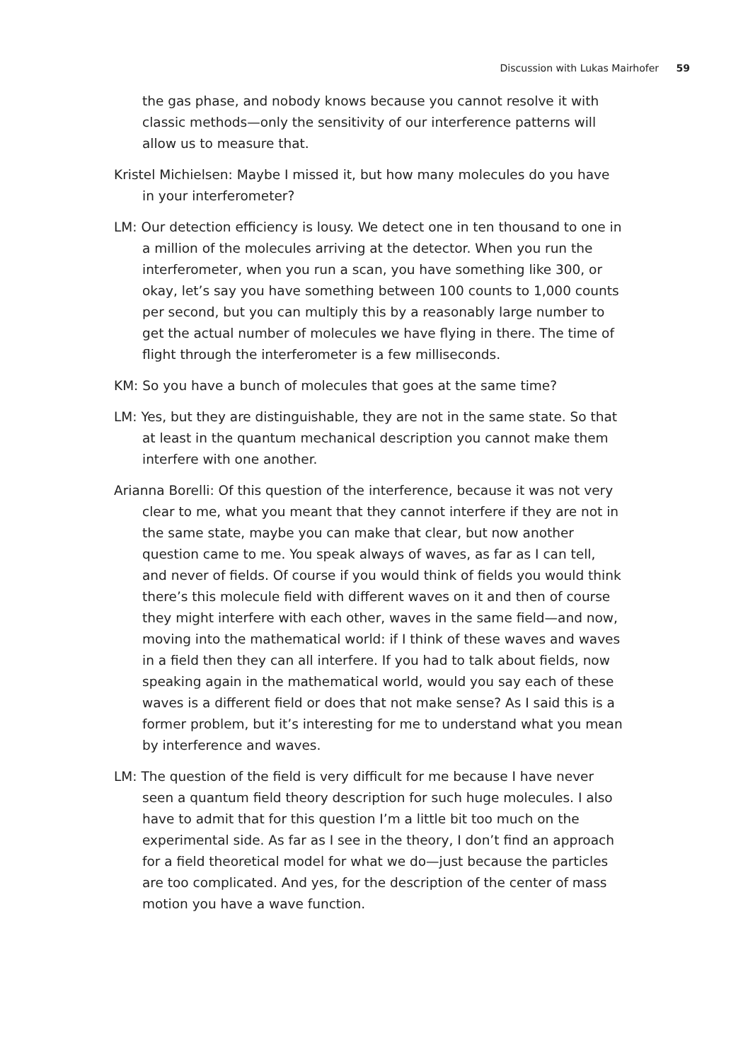Discussion with Lukas Mairhofer 59
the gas phase, and nobody knows because you cannot resolve it with classic methods—only the sensitivity of our interference patterns will allow us to measure that.
Kristel Michielsen: Maybe I missed it, but how many molecules do you have in your interferometer?
LM: Our detection efficiency is lousy. We detect one in ten thousand to one in a million of the molecules arriving at the detector. When you run the interferometer, when you run a scan, you have something like 300, or okay, let’s say you have something between 100 counts to 1,000 counts per second, but you can multiply this by a reasonably large number to get the actual number of molecules we have flying in there. The time of flight through the interferometer is a few milliseconds.
KM: So you have a bunch of molecules that goes at the same time?
LM: Yes, but they are distinguishable, they are not in the same state. So that at least in the quantum mechanical description you cannot make them interfere with one another.
Arianna Borelli: Of this question of the interference, because it was not very clear to me, what you meant that they cannot interfere if they are not in the same state, maybe you can make that clear, but now another question came to me. You speak always of waves, as far as I can tell, and never of fields. Of course if you would think of fields you would think there’s this molecule field with different waves on it and then of course they might interfere with each other, waves in the same field—and now, moving into the mathematical world: if I think of these waves and waves in a field then they can all interfere. If you had to talk about fields, now speaking again in the mathematical world, would you say each of these waves is a different field or does that not make sense? As I said this is a former problem, but it’s interesting for me to understand what you mean by interference and waves.
LM: The question of the field is very difficult for me because I have never seen a quantum field theory description for such huge molecules. I also have to admit that for this question I’m a little bit too much on the experimental side. As far as I see in the theory, I don’t find an approach for a field theoretical model for what we do—just because the particles are too complicated. And yes, for the description of the center of mass motion you have a wave function.